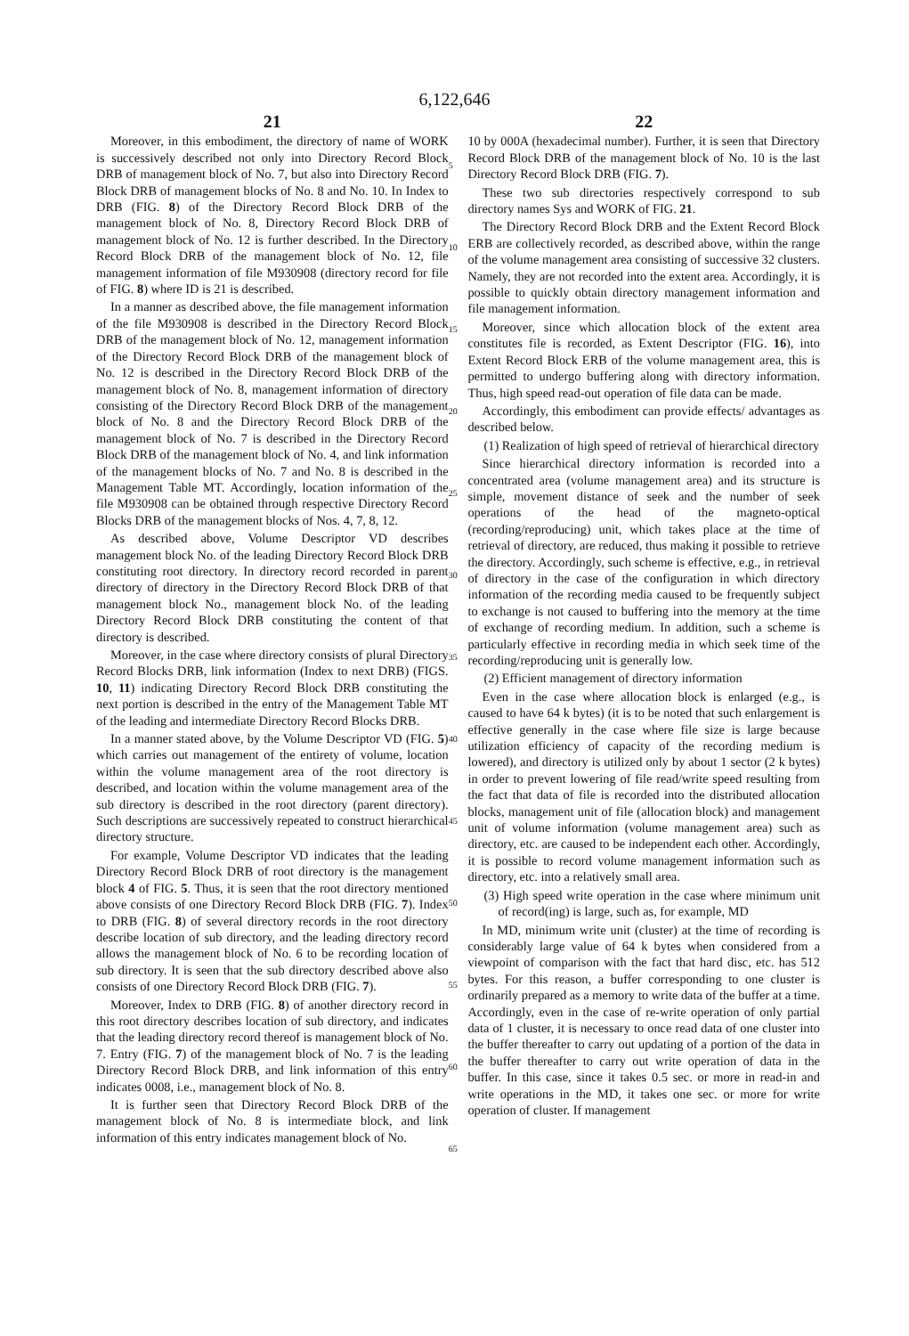6,122,646
21
Moreover, in this embodiment, the directory of name of WORK is successively described not only into Directory Record Block DRB of management block of No. 7, but also into Directory Record Block DRB of management blocks of No. 8 and No. 10. In Index to DRB (FIG. 8) of the Directory Record Block DRB of the management block of No. 8, Directory Record Block DRB of management block of No. 12 is further described. In the Directory Record Block DRB of the management block of No. 12, file management information of file M930908 (directory record for file of FIG. 8) where ID is 21 is described.
In a manner as described above, the file management information of the file M930908 is described in the Directory Record Block DRB of the management block of No. 12, management information of the Directory Record Block DRB of the management block of No. 12 is described in the Directory Record Block DRB of the management block of No. 8, management information of directory consisting of the Directory Record Block DRB of the management block of No. 8 and the Directory Record Block DRB of the management block of No. 7 is described in the Directory Record Block DRB of the management block of No. 4, and link information of the management blocks of No. 7 and No. 8 is described in the Management Table MT. Accordingly, location information of the file M930908 can be obtained through respective Directory Record Blocks DRB of the management blocks of Nos. 4, 7, 8, 12.
As described above, Volume Descriptor VD describes management block No. of the leading Directory Record Block DRB constituting root directory. In directory record recorded in parent directory of directory in the Directory Record Block DRB of that management block No., management block No. of the leading Directory Record Block DRB constituting the content of that directory is described.
Moreover, in the case where directory consists of plural Directory Record Blocks DRB, link information (Index to next DRB) (FIGS. 10, 11) indicating Directory Record Block DRB constituting the next portion is described in the entry of the Management Table MT of the leading and intermediate Directory Record Blocks DRB.
In a manner stated above, by the Volume Descriptor VD (FIG. 5) which carries out management of the entirety of volume, location within the volume management area of the root directory is described, and location within the volume management area of the sub directory is described in the root directory (parent directory). Such descriptions are successively repeated to construct hierarchical directory structure.
For example, Volume Descriptor VD indicates that the leading Directory Record Block DRB of root directory is the management block 4 of FIG. 5. Thus, it is seen that the root directory mentioned above consists of one Directory Record Block DRB (FIG. 7). Index to DRB (FIG. 8) of several directory records in the root directory describe location of sub directory, and the leading directory record allows the management block of No. 6 to be recording location of sub directory. It is seen that the sub directory described above also consists of one Directory Record Block DRB (FIG. 7).
Moreover, Index to DRB (FIG. 8) of another directory record in this root directory describes location of sub directory, and indicates that the leading directory record thereof is management block of No. 7. Entry (FIG. 7) of the management block of No. 7 is the leading Directory Record Block DRB, and link information of this entry indicates 0008, i.e., management block of No. 8.
It is further seen that Directory Record Block DRB of the management block of No. 8 is intermediate block, and link information of this entry indicates management block of No.
5
10
15
20
25
30
35
40
45
50
55
60
65
22
10 by 000A (hexadecimal number). Further, it is seen that Directory Record Block DRB of the management block of No. 10 is the last Directory Record Block DRB (FIG. 7).
These two sub directories respectively correspond to sub directory names Sys and WORK of FIG. 21.
The Directory Record Block DRB and the Extent Record Block ERB are collectively recorded, as described above, within the range of the volume management area consisting of successive 32 clusters. Namely, they are not recorded into the extent area. Accordingly, it is possible to quickly obtain directory management information and file management information.
Moreover, since which allocation block of the extent area constitutes file is recorded, as Extent Descriptor (FIG. 16), into Extent Record Block ERB of the volume management area, this is permitted to undergo buffering along with directory information. Thus, high speed read-out operation of file data can be made.
Accordingly, this embodiment can provide effects/ advantages as described below.
(1) Realization of high speed of retrieval of hierarchical directory
Since hierarchical directory information is recorded into a concentrated area (volume management area) and its structure is simple, movement distance of seek and the number of seek operations of the head of the magneto-optical (recording/reproducing) unit, which takes place at the time of retrieval of directory, are reduced, thus making it possible to retrieve the directory. Accordingly, such scheme is effective, e.g., in retrieval of directory in the case of the configuration in which directory information of the recording media caused to be frequently subject to exchange is not caused to buffering into the memory at the time of exchange of recording medium. In addition, such a scheme is particularly effective in recording media in which seek time of the recording/reproducing unit is generally low.
(2) Efficient management of directory information
Even in the case where allocation block is enlarged (e.g., is caused to have 64 k bytes) (it is to be noted that such enlargement is effective generally in the case where file size is large because utilization efficiency of capacity of the recording medium is lowered), and directory is utilized only by about 1 sector (2 k bytes) in order to prevent lowering of file read/write speed resulting from the fact that data of file is recorded into the distributed allocation blocks, management unit of file (allocation block) and management unit of volume information (volume management area) such as directory, etc. are caused to be independent each other. Accordingly, it is possible to record volume management information such as directory, etc. into a relatively small area.
(3) High speed write operation in the case where minimum unit of record(ing) is large, such as, for example, MD
In MD, minimum write unit (cluster) at the time of recording is considerably large value of 64 k bytes when considered from a viewpoint of comparison with the fact that hard disc, etc. has 512 bytes. For this reason, a buffer corresponding to one cluster is ordinarily prepared as a memory to write data of the buffer at a time. Accordingly, even in the case of re-write operation of only partial data of 1 cluster, it is necessary to once read data of one cluster into the buffer thereafter to carry out updating of a portion of the data in the buffer thereafter to carry out write operation of data in the buffer. In this case, since it takes 0.5 sec. or more in read-in and write operations in the MD, it takes one sec. or more for write operation of cluster. If management